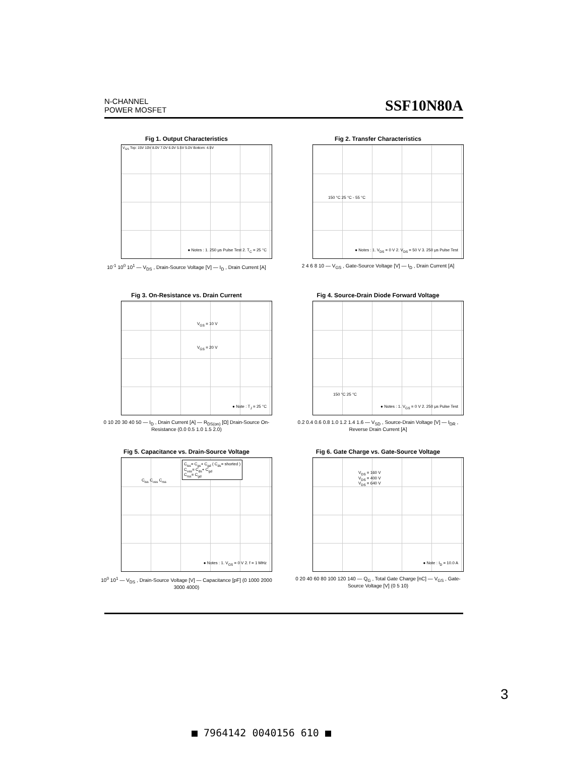N-CHANNEL
POWER MOSFET
SSF10N80A
Fig 1. Output Characteristics
V<sub>GS</sub> Top: 15V 10V 8.0V 7.0V 6.0V 5.5V 5.0V Bottom: 4.5V
● Notes : 1. 250 μs Pulse Test 2. T<sub>C</sub> = 25 °C
10<sup>-1</sup> 10<sup>0</sup> 10<sup>1</sup> — V<sub>DS</sub> , Drain-Source Voltage [V] — I<sub>D</sub> , Drain Current [A]
Fig 2. Transfer Characteristics
150 °C 25 °C - 55 °C
● Notes : 1. V<sub>DS</sub> = 0 V 2. V<sub>DS</sub> = 50 V 3. 250 μs Pulse Test
2 4 6 8 10 — V<sub>GS</sub> , Gate-Source Voltage [V] — I<sub>D</sub> , Drain Current [A]
Fig 3. On-Resistance vs. Drain Current
V<sub>GS</sub> = 10 V
V<sub>GS</sub> = 20 V
● Note : T<sub>J</sub> = 25 °C
0 10 20 30 40 50 — I<sub>D</sub> , Drain Current [A] — R<sub>DS(on)</sub> [Ω] Drain-Source On-Resistance (0.0 0.5 1.0 1.5 2.0)
Fig 4. Source-Drain Diode Forward Voltage
150 °C 25 °C
● Notes : 1. V<sub>GS</sub> = 0 V 2. 250 μs Pulse Test
0.2 0.4 0.6 0.8 1.0 1.2 1.4 1.6 — V<sub>SD</sub> , Source-Drain Voltage [V] — I<sub>DR</sub> , Reverse Drain Current [A]
Fig 5. Capacitance vs. Drain-Source Voltage
C<sub>iss</sub>= C<sub>gs</sub>+ C<sub>gd</sub> ( C<sub>ds</sub>= shorted )
C<sub>oss</sub>= C<sub>ds</sub>+ C<sub>gd</sub>
C<sub>rss</sub>= C<sub>gd</sub>
C<sub>iss</sub> C<sub>oss</sub> C<sub>rss</sub>
● Notes : 1. V<sub>GS</sub> = 0 V 2. f = 1 MHz
10<sup>0</sup> 10<sup>1</sup> — V<sub>DS</sub> , Drain-Source Voltage [V] — Capacitance [pF] (0 1000 2000 3000 4000)
Fig 6. Gate Charge vs. Gate-Source Voltage
V<sub>DS</sub> = 160 V
V<sub>DS</sub> = 400 V
V<sub>DS</sub> = 640 V
● Note : I<sub>D</sub> = 10.0 A
0 20 40 60 80 100 120 140 — Q<sub>G</sub> , Total Gate Charge [nC] — V<sub>GS</sub> , Gate-Source Voltage [V] (0 5 10)
3
■ 7964142 0040156 610 ■